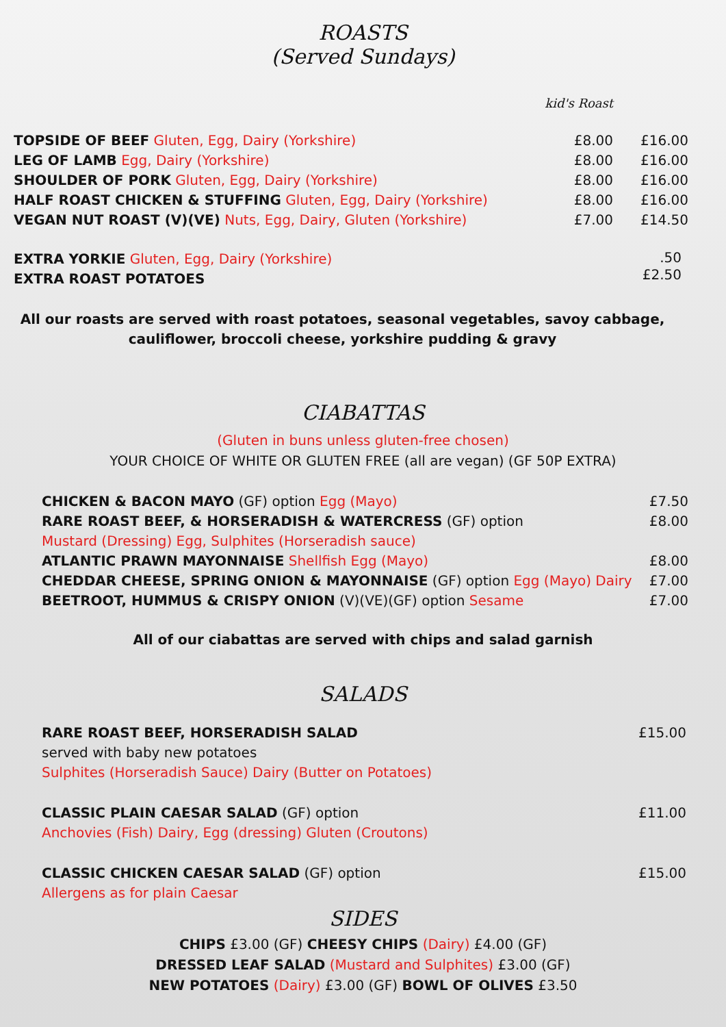ROASTS
(Served Sundays)
kid's Roast
TOPSIDE OF BEEF Gluten, Egg, Dairy (Yorkshire)
£8.00 £16.00
LEG OF LAMB Egg, Dairy (Yorkshire)
£8.00 £16.00
SHOULDER OF PORK Gluten, Egg, Dairy (Yorkshire)
£8.00 £16.00
HALF ROAST CHICKEN & STUFFING Gluten, Egg, Dairy (Yorkshire)
£8.00 £16.00
VEGAN NUT ROAST (V)(VE) Nuts, Egg, Dairy, Gluten (Yorkshire)
£7.00 £14.50
EXTRA YORKIE Gluten, Egg, Dairy (Yorkshire)
EXTRA ROAST POTATOES
.50
£2.50
All our roasts are served with roast potatoes, seasonal vegetables, savoy cabbage,
cauliflower, broccoli cheese, yorkshire pudding & gravy
CIABATTAS
(Gluten in buns unless gluten-free chosen)
YOUR CHOICE OF WHITE OR GLUTEN FREE (all are vegan) (GF 50P EXTRA)
CHICKEN & BACON MAYO (GF) option Egg (Mayo)
£7.50
RARE ROAST BEEF, & HORSERADISH & WATERCRESS (GF) option
Mustard (Dressing) Egg, Sulphites (Horseradish sauce)
£8.00
ATLANTIC PRAWN MAYONNAISE Shellfish Egg (Mayo)
£8.00
CHEDDAR CHEESE, SPRING ONION & MAYONNAISE (GF) option Egg (Mayo) Dairy
£7.00
BEETROOT, HUMMUS & CRISPY ONION (V)(VE)(GF) option Sesame
£7.00
All of our ciabattas are served with chips and salad garnish
SALADS
RARE ROAST BEEF, HORSERADISH SALAD
served with baby new potatoes
Sulphites (Horseradish Sauce) Dairy (Butter on Potatoes)
£15.00
CLASSIC PLAIN CAESAR SALAD (GF) option
Anchovies (Fish) Dairy, Egg (dressing) Gluten (Croutons)
£11.00
CLASSIC CHICKEN CAESAR SALAD (GF) option
Allergens as for plain Caesar
£15.00
SIDES
CHIPS £3.00 (GF) CHEESY CHIPS (Dairy) £4.00 (GF)
DRESSED LEAF SALAD (Mustard and Sulphites) £3.00 (GF)
NEW POTATOES (Dairy) £3.00 (GF) BOWL OF OLIVES £3.50